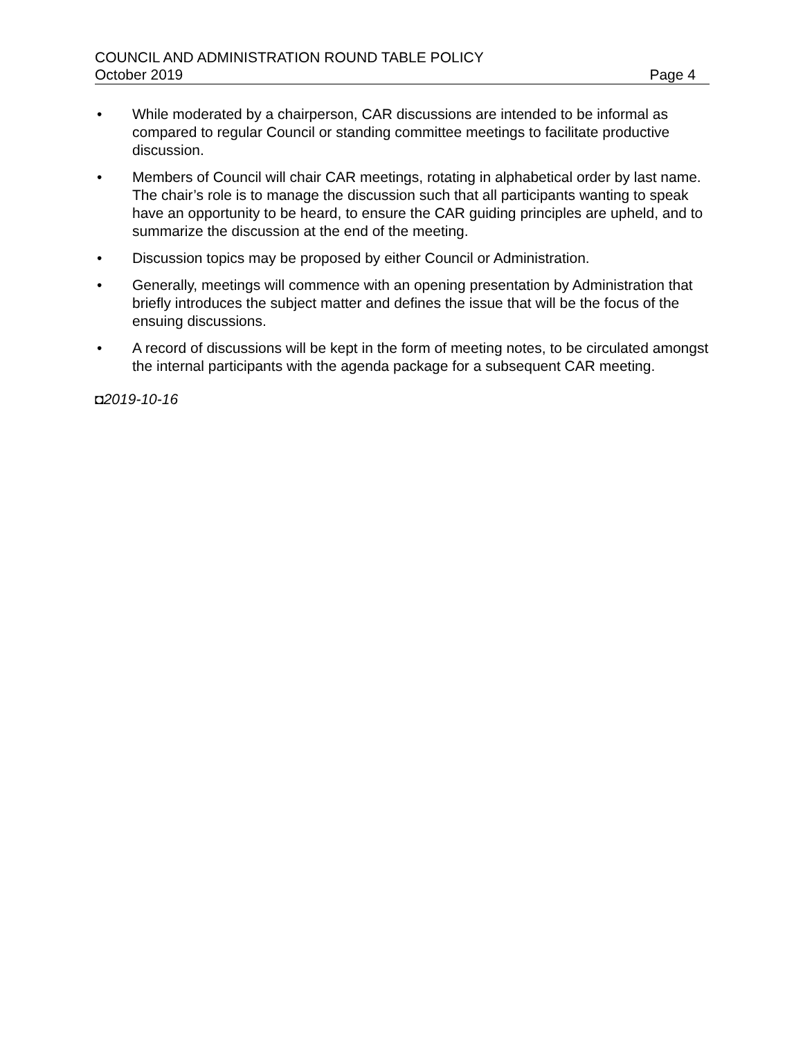COUNCIL AND ADMINISTRATION ROUND TABLE POLICY
October 2019 Page 4
• While moderated by a chairperson, CAR discussions are intended to be informal as compared to regular Council or standing committee meetings to facilitate productive discussion.
• Members of Council will chair CAR meetings, rotating in alphabetical order by last name. The chair’s role is to manage the discussion such that all participants wanting to speak have an opportunity to be heard, to ensure the CAR guiding principles are upheld, and to summarize the discussion at the end of the meeting.
• Discussion topics may be proposed by either Council or Administration.
• Generally, meetings will commence with an opening presentation by Administration that briefly introduces the subject matter and defines the issue that will be the focus of the ensuing discussions.
• A record of discussions will be kept in the form of meeting notes, to be circulated amongst the internal participants with the agenda package for a subsequent CAR meeting.
◘2019-10-16